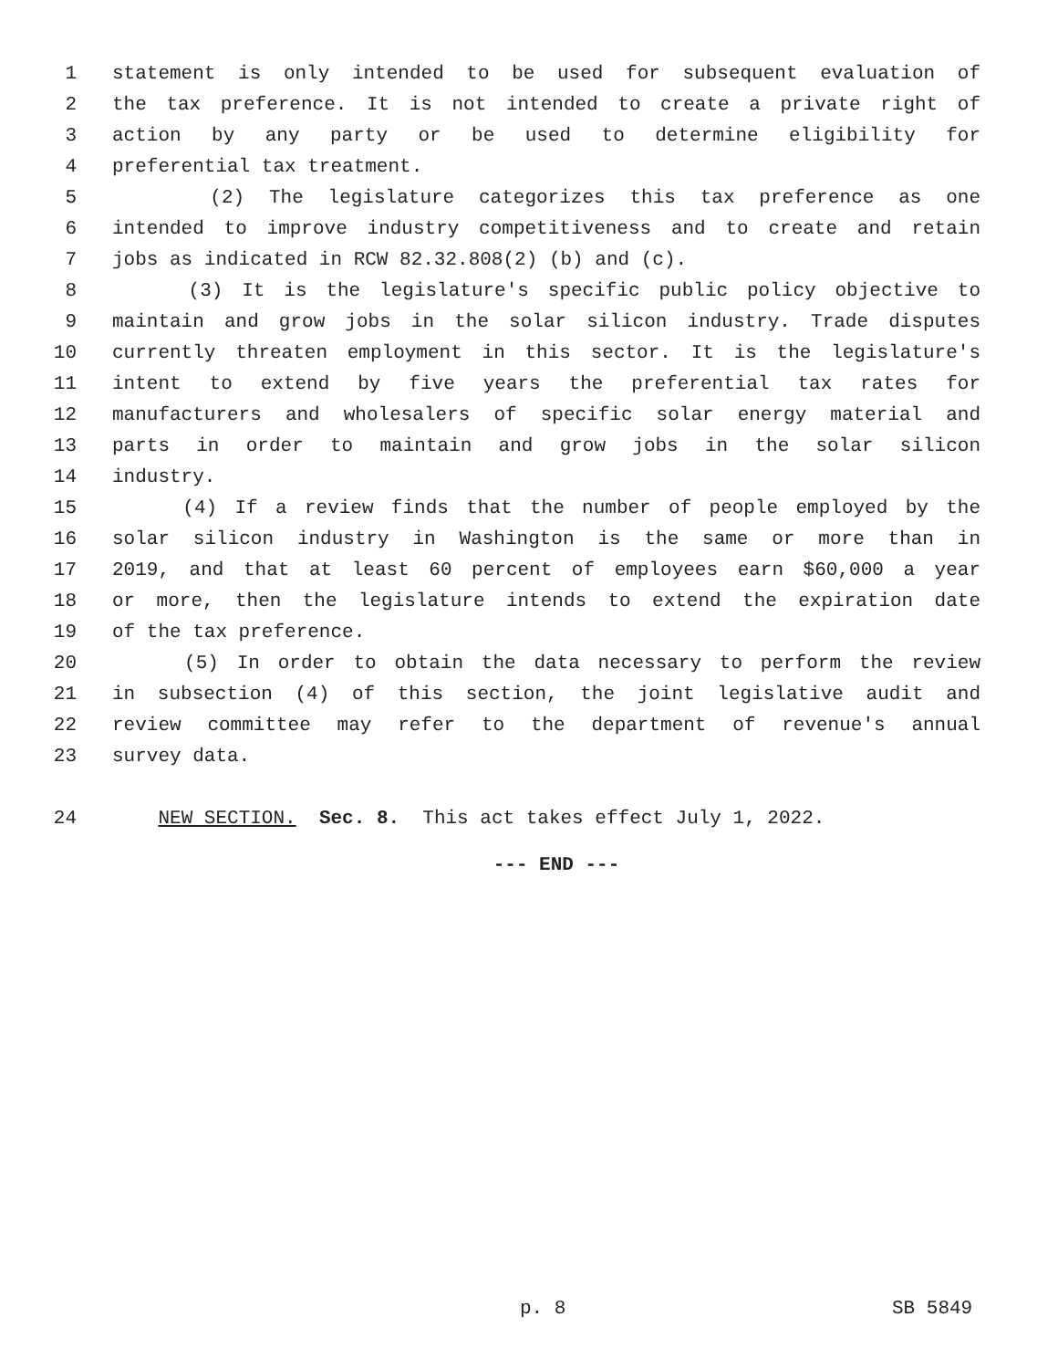1 statement is only intended to be used for subsequent evaluation of
2 the tax preference. It is not intended to create a private right of
3 action by any party or be used to determine eligibility for
4 preferential tax treatment.
5 (2) The legislature categorizes this tax preference as one
6 intended to improve industry competitiveness and to create and retain
7 jobs as indicated in RCW 82.32.808(2) (b) and (c).
8 (3) It is the legislature's specific public policy objective to
9 maintain and grow jobs in the solar silicon industry. Trade disputes
10 currently threaten employment in this sector. It is the legislature's
11 intent to extend by five years the preferential tax rates for
12 manufacturers and wholesalers of specific solar energy material and
13 parts in order to maintain and grow jobs in the solar silicon
14 industry.
15 (4) If a review finds that the number of people employed by the
16 solar silicon industry in Washington is the same or more than in
17 2019, and that at least 60 percent of employees earn $60,000 a year
18 or more, then the legislature intends to extend the expiration date
19 of the tax preference.
20 (5) In order to obtain the data necessary to perform the review
21 in subsection (4) of this section, the joint legislative audit and
22 review committee may refer to the department of revenue's annual
23 survey data.
24 NEW SECTION. Sec. 8. This act takes effect July 1, 2022.
--- END ---
p. 8 SB 5849